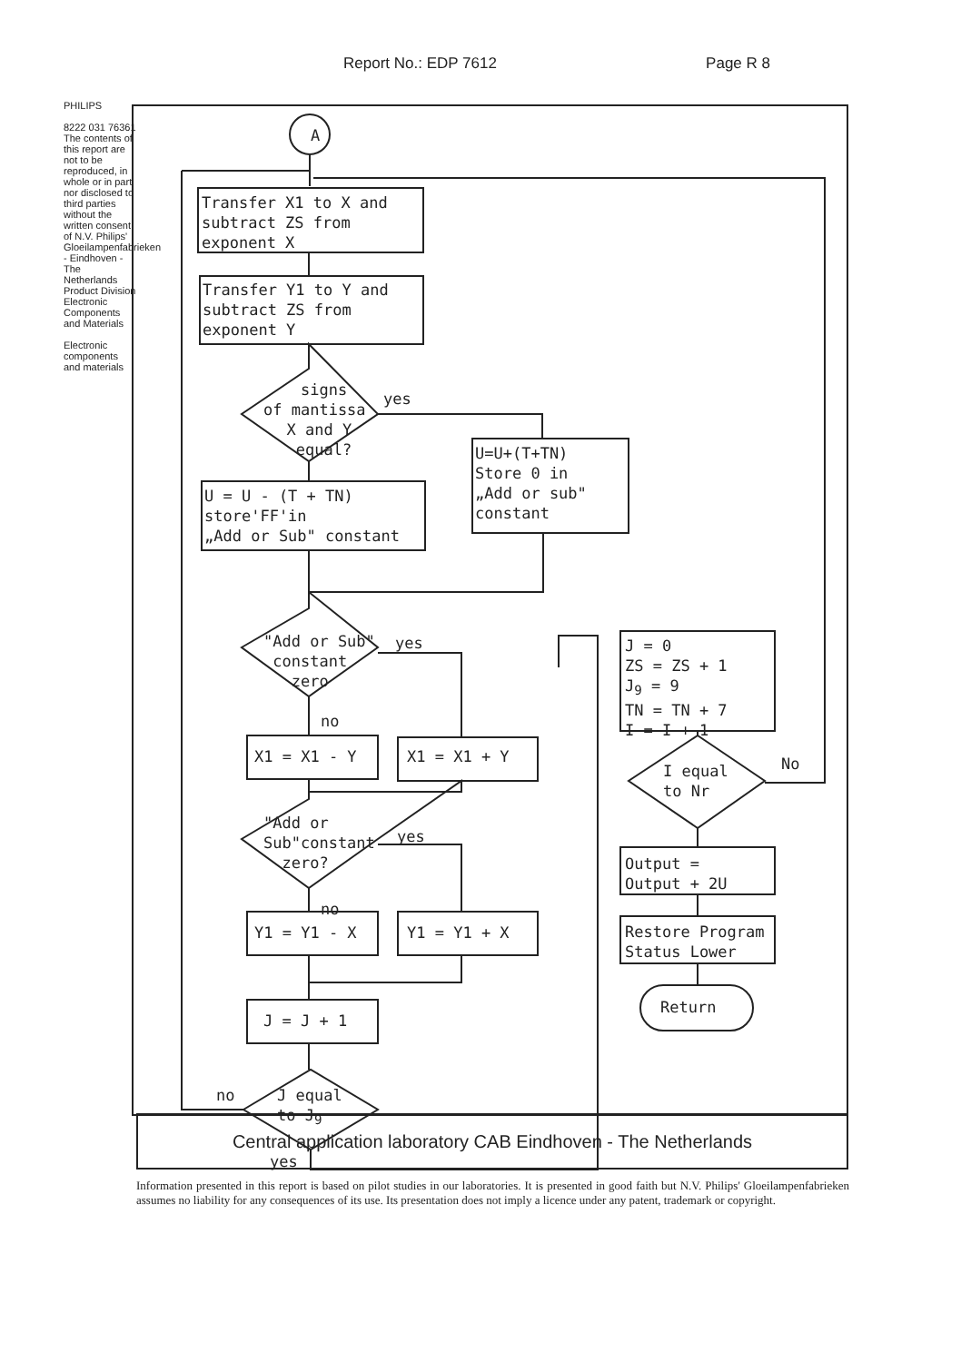Report No.: EDP 7612 Page R 8
PHILIPS
8222 031 76361
The contents of this report are not to be reproduced, in whole or in part nor disclosed to third parties without the written consent of N.V. Philips' Gloeilampenfabrieken - Eindhoven - The Netherlands Product Division Electronic Components and Materials
Electronic components and materials
A
Transfer X1 to X and subtract ZS from exponent X
Transfer Y1 to Y and subtract ZS from exponent Y
signs of mantissa X and Y equal?
yes
U=U+(T+TN) Store 0 in „Add or sub" constant
U = U - (T + TN) store'FF'in „Add or Sub" constant
"Add or Sub" constant zero
yes
no
X1 = X1 - Y
X1 = X1 + Y
"Add or Sub"constant zero?
yes
no
Y1 = Y1 - X
Y1 = Y1 + X
J = J + 1
no
J equal to J<sub>9</sub>
yes
J = 0 ZS = ZS + 1 J<sub>9</sub> = 9 TN = TN + 7 I = I + 1
I equal to Nr
No
Output = Output + 2U
Restore Program Status Lower
Return
Central application laboratory CAB Eindhoven - The Netherlands
Information presented in this report is based on pilot studies in our laboratories. It is presented in good faith but N.V. Philips' Gloeilampenfabrieken assumes no liability for any consequences of its use. Its presentation does not imply a licence under any patent, trademark or copyright.